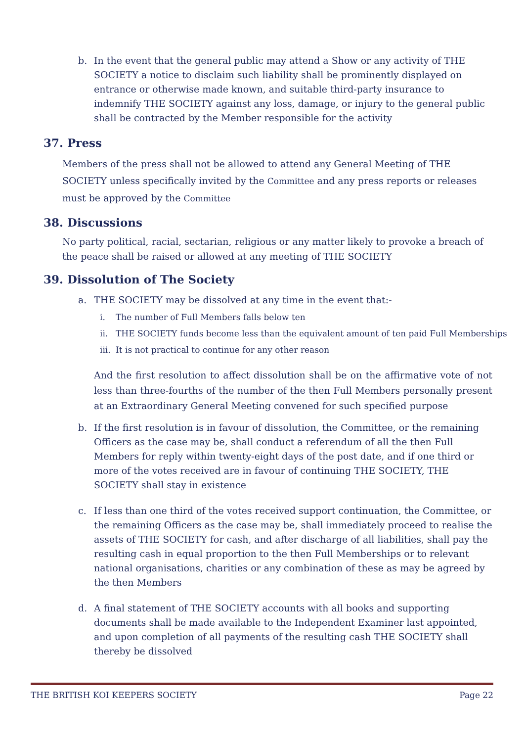b. In the event that the general public may attend a Show or any activity of THE SOCIETY a notice to disclaim such liability shall be prominently displayed on entrance or otherwise made known, and suitable third-party insurance to indemnify THE SOCIETY against any loss, damage, or injury to the general public shall be contracted by the Member responsible for the activity
37. Press
Members of the press shall not be allowed to attend any General Meeting of THE SOCIETY unless specifically invited by the Committee and any press reports or releases must be approved by the Committee
38. Discussions
No party political, racial, sectarian, religious or any matter likely to provoke a breach of the peace shall be raised or allowed at any meeting of THE SOCIETY
39. Dissolution of The Society
a. THE SOCIETY may be dissolved at any time in the event that:-
i. The number of Full Members falls below ten
ii. THE SOCIETY funds become less than the equivalent amount of ten paid Full Memberships
iii. It is not practical to continue for any other reason
And the first resolution to affect dissolution shall be on the affirmative vote of not less than three-fourths of the number of the then Full Members personally present at an Extraordinary General Meeting convened for such specified purpose
b. If the first resolution is in favour of dissolution, the Committee, or the remaining Officers as the case may be, shall conduct a referendum of all the then Full Members for reply within twenty-eight days of the post date, and if one third or more of the votes received are in favour of continuing THE SOCIETY, THE SOCIETY shall stay in existence
c. If less than one third of the votes received support continuation, the Committee, or the remaining Officers as the case may be, shall immediately proceed to realise the assets of THE SOCIETY for cash, and after discharge of all liabilities, shall pay the resulting cash in equal proportion to the then Full Memberships or to relevant national organisations, charities or any combination of these as may be agreed by the then Members
d. A final statement of THE SOCIETY accounts with all books and supporting documents shall be made available to the Independent Examiner last appointed, and upon completion of all payments of the resulting cash THE SOCIETY shall thereby be dissolved
THE BRITISH KOI KEEPERS SOCIETY Page 22